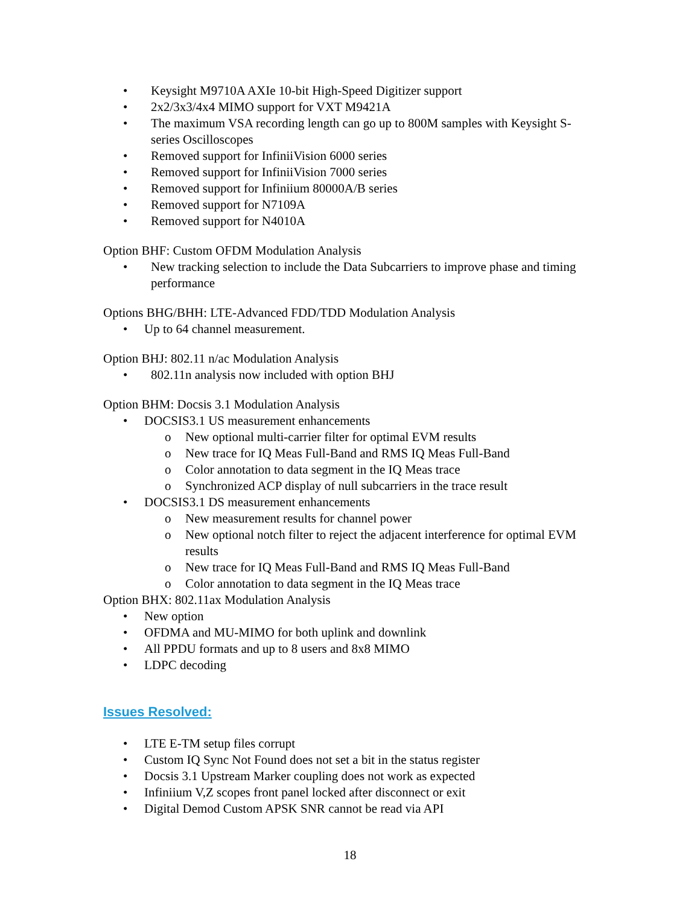• Keysight M9710A AXIe 10-bit High-Speed Digitizer support
• 2x2/3x3/4x4 MIMO support for VXT M9421A
• The maximum VSA recording length can go up to 800M samples with Keysight S-series Oscilloscopes
• Removed support for InfiniiVision 6000 series
• Removed support for InfiniiVision 7000 series
• Removed support for Infiniium 80000A/B series
• Removed support for N7109A
• Removed support for N4010A
Option BHF: Custom OFDM Modulation Analysis
• New tracking selection to include the Data Subcarriers to improve phase and timing performance
Options BHG/BHH: LTE-Advanced FDD/TDD Modulation Analysis
• Up to 64 channel measurement.
Option BHJ: 802.11 n/ac Modulation Analysis
• 802.11n analysis now included with option BHJ
Option BHM: Docsis 3.1 Modulation Analysis
• DOCSIS3.1 US measurement enhancements
o New optional multi-carrier filter for optimal EVM results
o New trace for IQ Meas Full-Band and RMS IQ Meas Full-Band
o Color annotation to data segment in the IQ Meas trace
o Synchronized ACP display of null subcarriers in the trace result
• DOCSIS3.1 DS measurement enhancements
o New measurement results for channel power
o New optional notch filter to reject the adjacent interference for optimal EVM results
o New trace for IQ Meas Full-Band and RMS IQ Meas Full-Band
o Color annotation to data segment in the IQ Meas trace
Option BHX: 802.11ax Modulation Analysis
• New option
• OFDMA and MU-MIMO for both uplink and downlink
• All PPDU formats and up to 8 users and 8x8 MIMO
• LDPC decoding
Issues Resolved:
• LTE E-TM setup files corrupt
• Custom IQ Sync Not Found does not set a bit in the status register
• Docsis 3.1 Upstream Marker coupling does not work as expected
• Infiniium V,Z scopes front panel locked after disconnect or exit
• Digital Demod Custom APSK SNR cannot be read via API
18